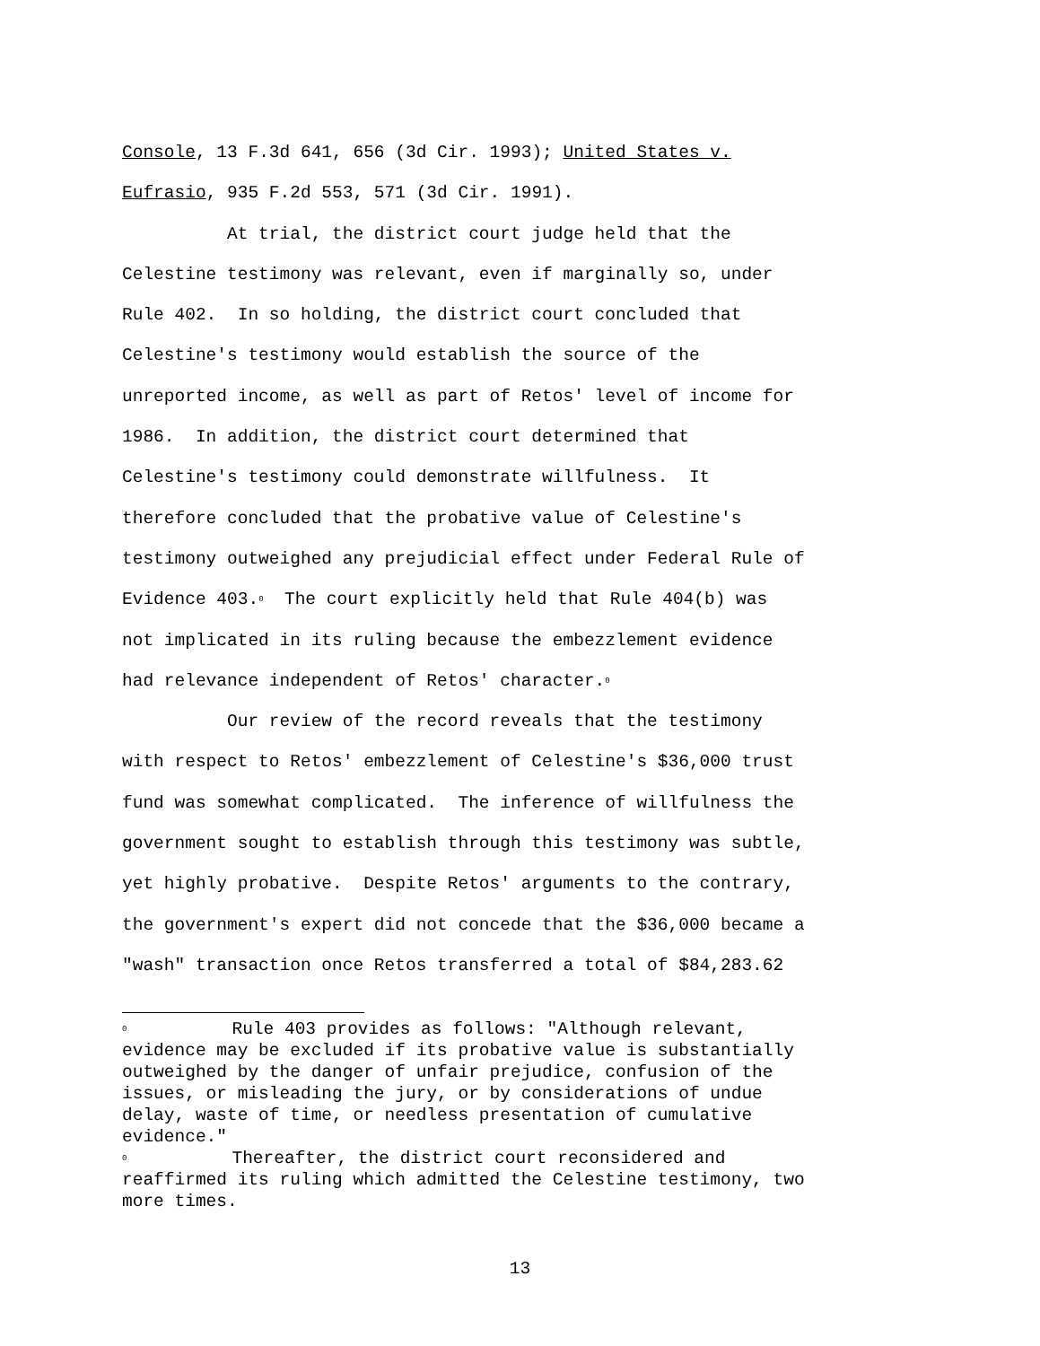Console, 13 F.3d 641, 656 (3d Cir. 1993); United States v. Eufrasio, 935 F.2d 553, 571 (3d Cir. 1991). At trial, the district court judge held that the Celestine testimony was relevant, even if marginally so, under Rule 402. In so holding, the district court concluded that Celestine's testimony would establish the source of the unreported income, as well as part of Retos' level of income for 1986. In addition, the district court determined that Celestine's testimony could demonstrate willfulness. It therefore concluded that the probative value of Celestine's testimony outweighed any prejudicial effect under Federal Rule of Evidence 403.<sup>0</sup> The court explicitly held that Rule 404(b) was not implicated in its ruling because the embezzlement evidence had relevance independent of Retos' character.<sup>0</sup> Our review of the record reveals that the testimony with respect to Retos' embezzlement of Celestine's $36,000 trust fund was somewhat complicated. The inference of willfulness the government sought to establish through this testimony was subtle, yet highly probative. Despite Retos' arguments to the contrary, the government's expert did not concede that the $36,000 became a "wash" transaction once Retos transferred a total of $84,283.62
<sup>0</sup> Rule 403 provides as follows: "Although relevant, evidence may be excluded if its probative value is substantially outweighed by the danger of unfair prejudice, confusion of the issues, or misleading the jury, or by considerations of undue delay, waste of time, or needless presentation of cumulative evidence." <sup>0</sup> Thereafter, the district court reconsidered and reaffirmed its ruling which admitted the Celestine testimony, two more times.
13